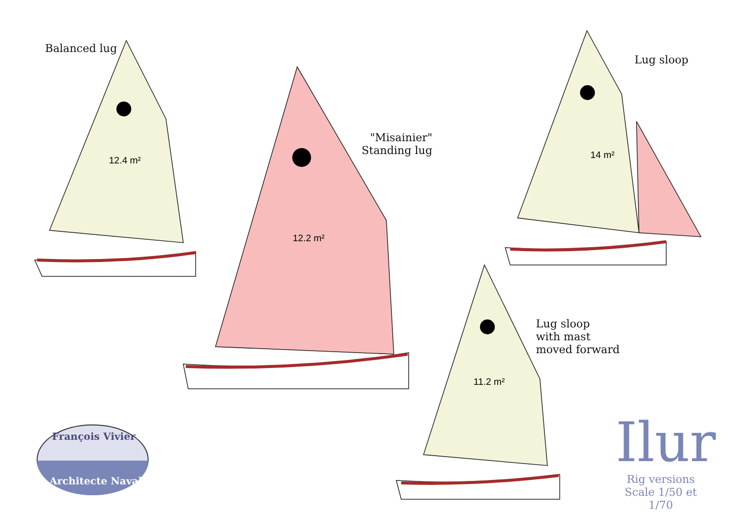Balanced lug
"Misainier"
Standing lug
Lug sloop
Lug sloop
with mast
moved forward
12.4 m²
12.2 m²
14 m²
11.2 m²
François Vivier
Architecte Naval
Ilur
Rig versions
Scale 1/50 et 1/70